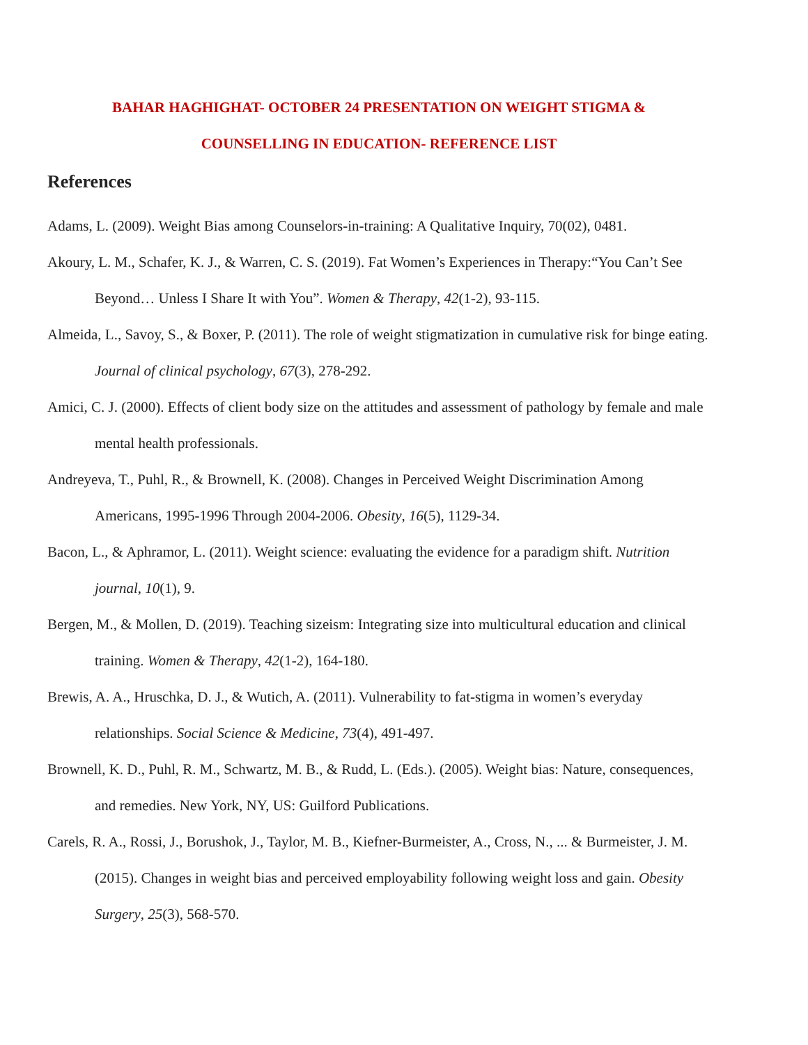BAHAR HAGHIGHAT- OCTOBER 24 PRESENTATION ON WEIGHT STIGMA &
COUNSELLING IN EDUCATION- REFERENCE LIST
References
Adams, L. (2009). Weight Bias among Counselors-in-training: A Qualitative Inquiry, 70(02), 0481.
Akoury, L. M., Schafer, K. J., & Warren, C. S. (2019). Fat Women’s Experiences in Therapy:“You Can’t See Beyond… Unless I Share It with You”. Women & Therapy, 42(1-2), 93-115.
Almeida, L., Savoy, S., & Boxer, P. (2011). The role of weight stigmatization in cumulative risk for binge eating. Journal of clinical psychology, 67(3), 278-292.
Amici, C. J. (2000). Effects of client body size on the attitudes and assessment of pathology by female and male mental health professionals.
Andreyeva, T., Puhl, R., & Brownell, K. (2008). Changes in Perceived Weight Discrimination Among Americans, 1995-1996 Through 2004-2006. Obesity, 16(5), 1129-34.
Bacon, L., & Aphramor, L. (2011). Weight science: evaluating the evidence for a paradigm shift. Nutrition journal, 10(1), 9.
Bergen, M., & Mollen, D. (2019). Teaching sizeism: Integrating size into multicultural education and clinical training. Women & Therapy, 42(1-2), 164-180.
Brewis, A. A., Hruschka, D. J., & Wutich, A. (2011). Vulnerability to fat-stigma in women’s everyday relationships. Social Science & Medicine, 73(4), 491-497.
Brownell, K. D., Puhl, R. M., Schwartz, M. B., & Rudd, L. (Eds.). (2005). Weight bias: Nature, consequences, and remedies. New York, NY, US: Guilford Publications.
Carels, R. A., Rossi, J., Borushok, J., Taylor, M. B., Kiefner-Burmeister, A., Cross, N., ... & Burmeister, J. M. (2015). Changes in weight bias and perceived employability following weight loss and gain. Obesity Surgery, 25(3), 568-570.